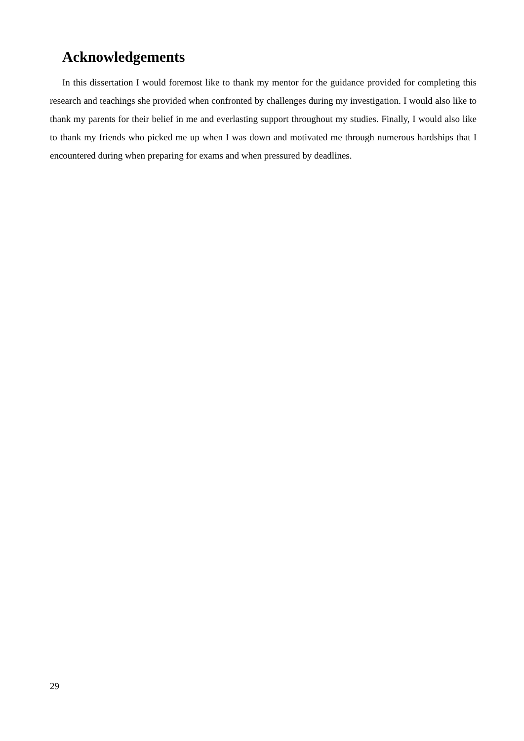Acknowledgements
In this dissertation I would foremost like to thank my mentor for the guidance provided for completing this research and teachings she provided when confronted by challenges during my investigation. I would also like to thank my parents for their belief in me and everlasting support throughout my studies. Finally, I would also like to thank my friends who picked me up when I was down and motivated me through numerous hardships that I encountered during when preparing for exams and when pressured by deadlines.
29